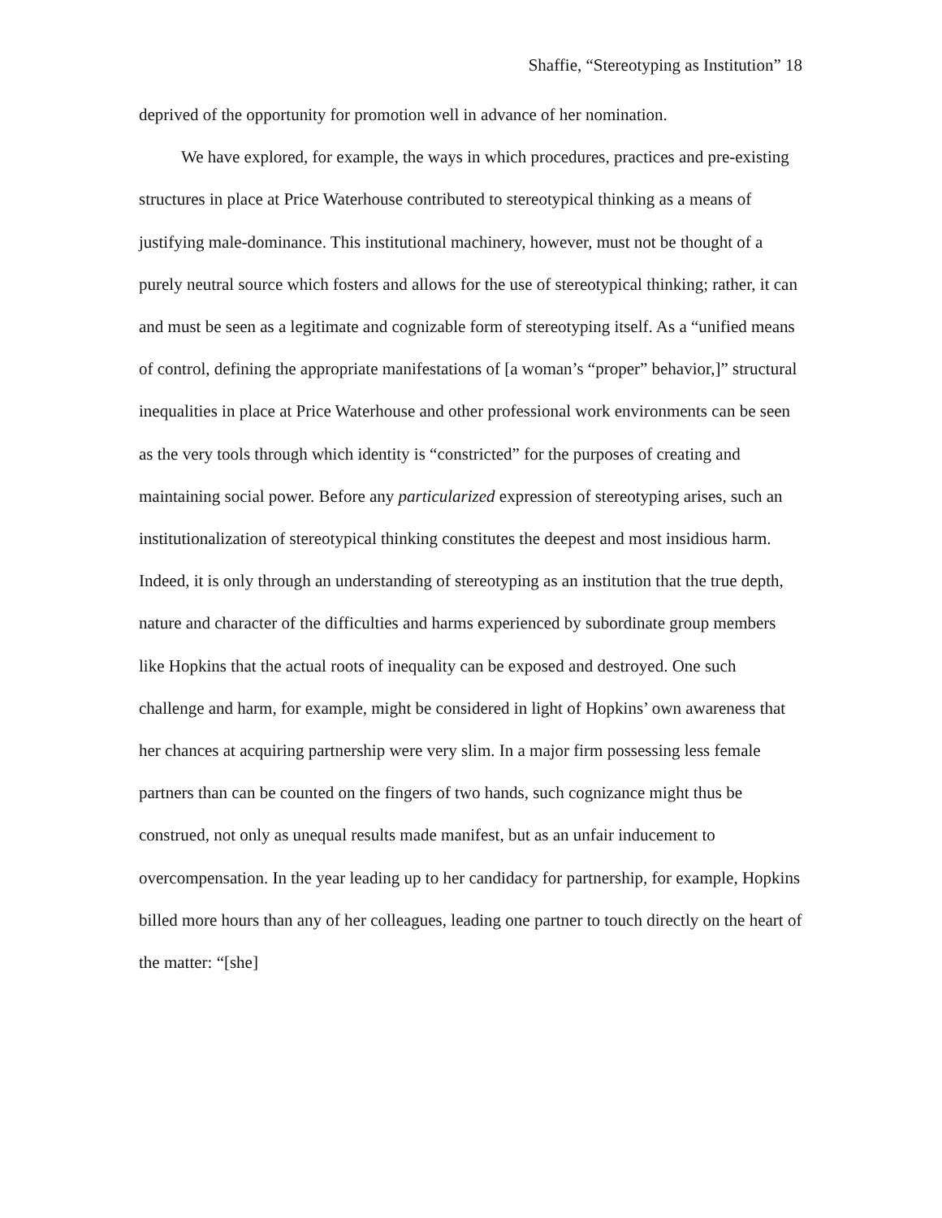Shaffie, “Stereotyping as Institution” 18
deprived of the opportunity for promotion well in advance of her nomination.
We have explored, for example, the ways in which procedures, practices and pre-existing structures in place at Price Waterhouse contributed to stereotypical thinking as a means of justifying male-dominance. This institutional machinery, however, must not be thought of a purely neutral source which fosters and allows for the use of stereotypical thinking; rather, it can and must be seen as a legitimate and cognizable form of stereotyping itself. As a “unified means of control, defining the appropriate manifestations of [a woman’s “proper” behavior,]” structural inequalities in place at Price Waterhouse and other professional work environments can be seen as the very tools through which identity is “constricted” for the purposes of creating and maintaining social power. Before any particularized expression of stereotyping arises, such an institutionalization of stereotypical thinking constitutes the deepest and most insidious harm. Indeed, it is only through an understanding of stereotyping as an institution that the true depth, nature and character of the difficulties and harms experienced by subordinate group members like Hopkins that the actual roots of inequality can be exposed and destroyed. One such challenge and harm, for example, might be considered in light of Hopkins’ own awareness that her chances at acquiring partnership were very slim. In a major firm possessing less female partners than can be counted on the fingers of two hands, such cognizance might thus be construed, not only as unequal results made manifest, but as an unfair inducement to overcompensation. In the year leading up to her candidacy for partnership, for example, Hopkins billed more hours than any of her colleagues, leading one partner to touch directly on the heart of the matter: “[she]